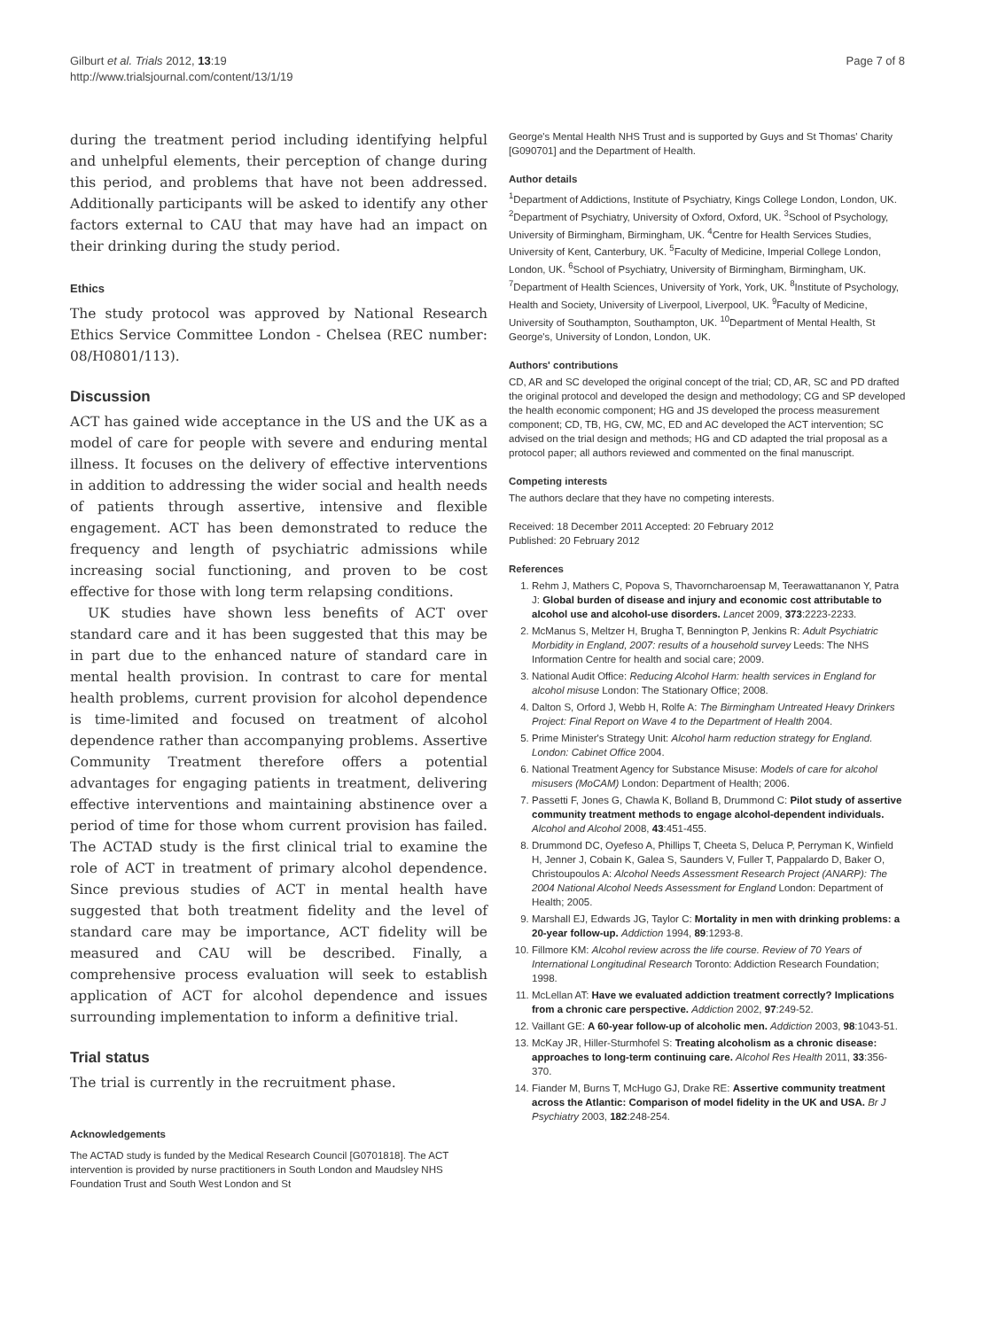Gilburt et al. Trials 2012, 13:19
http://www.trialsjournal.com/content/13/1/19
Page 7 of 8
during the treatment period including identifying helpful and unhelpful elements, their perception of change during this period, and problems that have not been addressed. Additionally participants will be asked to identify any other factors external to CAU that may have had an impact on their drinking during the study period.
Ethics
The study protocol was approved by National Research Ethics Service Committee London - Chelsea (REC number: 08/H0801/113).
Discussion
ACT has gained wide acceptance in the US and the UK as a model of care for people with severe and enduring mental illness. It focuses on the delivery of effective interventions in addition to addressing the wider social and health needs of patients through assertive, intensive and flexible engagement. ACT has been demonstrated to reduce the frequency and length of psychiatric admissions while increasing social functioning, and proven to be cost effective for those with long term relapsing conditions.
UK studies have shown less benefits of ACT over standard care and it has been suggested that this may be in part due to the enhanced nature of standard care in mental health provision. In contrast to care for mental health problems, current provision for alcohol dependence is time-limited and focused on treatment of alcohol dependence rather than accompanying problems. Assertive Community Treatment therefore offers a potential advantages for engaging patients in treatment, delivering effective interventions and maintaining abstinence over a period of time for those whom current provision has failed. The ACTAD study is the first clinical trial to examine the role of ACT in treatment of primary alcohol dependence. Since previous studies of ACT in mental health have suggested that both treatment fidelity and the level of standard care may be importance, ACT fidelity will be measured and CAU will be described. Finally, a comprehensive process evaluation will seek to establish application of ACT for alcohol dependence and issues surrounding implementation to inform a definitive trial.
Trial status
The trial is currently in the recruitment phase.
Acknowledgements
The ACTAD study is funded by the Medical Research Council [G0701818]. The ACT intervention is provided by nurse practitioners in South London and Maudsley NHS Foundation Trust and South West London and St
George's Mental Health NHS Trust and is supported by Guys and St Thomas' Charity [G090701] and the Department of Health.
Author details
<sup>1</sup> Department of Addictions, Institute of Psychiatry, Kings College London, London, UK. <sup>2</sup>Department of Psychiatry, University of Oxford, Oxford, UK. <sup>3</sup>School of Psychology, University of Birmingham, Birmingham, UK. <sup>4</sup>Centre for Health Services Studies, University of Kent, Canterbury, UK. <sup>5</sup>Faculty of Medicine, Imperial College London, London, UK. <sup>6</sup>School of Psychiatry, University of Birmingham, Birmingham, UK. <sup>7</sup>Department of Health Sciences, University of York, York, UK. <sup>8</sup>Institute of Psychology, Health and Society, University of Liverpool, Liverpool, UK. <sup>9</sup>Faculty of Medicine, University of Southampton, Southampton, UK. <sup>10</sup>Department of Mental Health, St George's, University of London, London, UK.
Authors' contributions
CD, AR and SC developed the original concept of the trial; CD, AR, SC and PD drafted the original protocol and developed the design and methodology; CG and SP developed the health economic component; HG and JS developed the process measurement component; CD, TB, HG, CW, MC, ED and AC developed the ACT intervention; SC advised on the trial design and methods; HG and CD adapted the trial proposal as a protocol paper; all authors reviewed and commented on the final manuscript.
Competing interests
The authors declare that they have no competing interests.
Received: 18 December 2011 Accepted: 20 February 2012
Published: 20 February 2012
References
1. Rehm J, Mathers C, Popova S, Thavorncharoensap M, Teerawattananon Y, Patra J: Global burden of disease and injury and economic cost attributable to alcohol use and alcohol-use disorders. Lancet 2009, 373:2223-2233.
2. McManus S, Meltzer H, Brugha T, Bennington P, Jenkins R: Adult Psychiatric Morbidity in England, 2007: results of a household survey Leeds: The NHS Information Centre for health and social care; 2009.
3. National Audit Office: Reducing Alcohol Harm: health services in England for alcohol misuse London: The Stationary Office; 2008.
4. Dalton S, Orford J, Webb H, Rolfe A: The Birmingham Untreated Heavy Drinkers Project: Final Report on Wave 4 to the Department of Health 2004.
5. Prime Minister's Strategy Unit: Alcohol harm reduction strategy for England. London: Cabinet Office 2004.
6. National Treatment Agency for Substance Misuse: Models of care for alcohol misusers (MoCAM) London: Department of Health; 2006.
7. Passetti F, Jones G, Chawla K, Bolland B, Drummond C: Pilot study of assertive community treatment methods to engage alcohol-dependent individuals. Alcohol and Alcohol 2008, 43:451-455.
8. Drummond DC, Oyefeso A, Phillips T, Cheeta S, Deluca P, Perryman K, Winfield H, Jenner J, Cobain K, Galea S, Saunders V, Fuller T, Pappalardo D, Baker O, Christoupoulos A: Alcohol Needs Assessment Research Project (ANARP): The 2004 National Alcohol Needs Assessment for England London: Department of Health; 2005.
9. Marshall EJ, Edwards JG, Taylor C: Mortality in men with drinking problems: a 20-year follow-up. Addiction 1994, 89:1293-8.
10. Fillmore KM: Alcohol review across the life course. Review of 70 Years of International Longitudinal Research Toronto: Addiction Research Foundation; 1998.
11. McLellan AT: Have we evaluated addiction treatment correctly? Implications from a chronic care perspective. Addiction 2002, 97:249-52.
12. Vaillant GE: A 60-year follow-up of alcoholic men. Addiction 2003, 98:1043-51.
13. McKay JR, Hiller-Sturmhofel S: Treating alcoholism as a chronic disease: approaches to long-term continuing care. Alcohol Res Health 2011, 33:356-370.
14. Fiander M, Burns T, McHugo GJ, Drake RE: Assertive community treatment across the Atlantic: Comparison of model fidelity in the UK and USA. Br J Psychiatry 2003, 182:248-254.